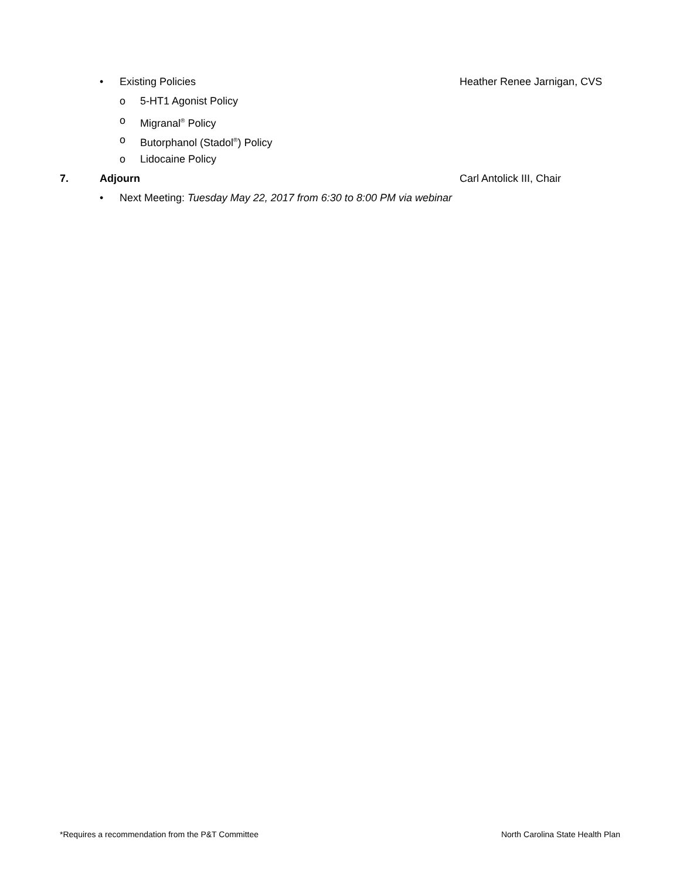• Existing Policies Heather Renee Jarnigan, CVS
o 5-HT1 Agonist Policy
o Migranal<sup>®</sup> Policy
o Butorphanol (Stadol<sup>®</sup>) Policy
o Lidocaine Policy
7. Adjourn Carl Antolick III, Chair
• Next Meeting: Tuesday May 22, 2017 from 6:30 to 8:00 PM via webinar
*Requires a recommendation from the P&T Committee North Carolina State Health Plan